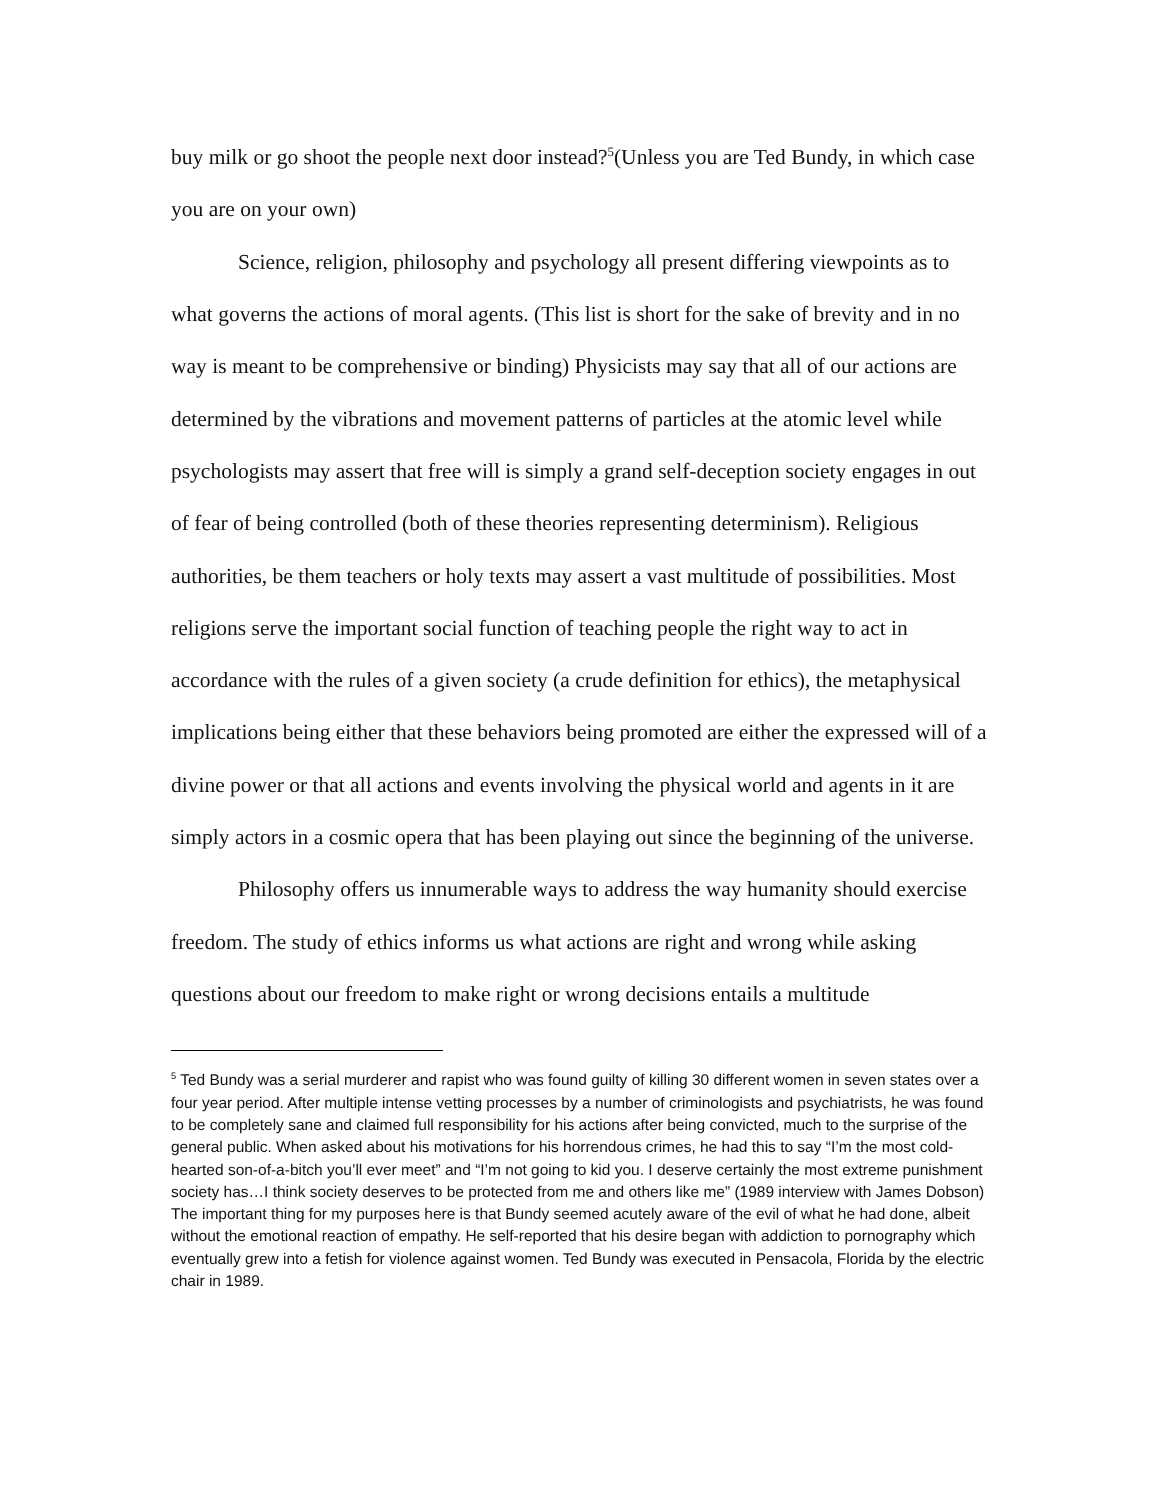buy milk or go shoot the people next door instead?<sup>5</sup>(Unless you are Ted Bundy, in which case you are on your own)
Science, religion, philosophy and psychology all present differing viewpoints as to what governs the actions of moral agents. (This list is short for the sake of brevity and in no way is meant to be comprehensive or binding) Physicists may say that all of our actions are determined by the vibrations and movement patterns of particles at the atomic level while psychologists may assert that free will is simply a grand self-deception society engages in out of fear of being controlled (both of these theories representing determinism). Religious authorities, be them teachers or holy texts may assert a vast multitude of possibilities. Most religions serve the important social function of teaching people the right way to act in accordance with the rules of a given society (a crude definition for ethics), the metaphysical implications being either that these behaviors being promoted are either the expressed will of a divine power or that all actions and events involving the physical world and agents in it are simply actors in a cosmic opera that has been playing out since the beginning of the universe.
Philosophy offers us innumerable ways to address the way humanity should exercise freedom. The study of ethics informs us what actions are right and wrong while asking questions about our freedom to make right or wrong decisions entails a multitude
<sup>5</sup> Ted Bundy was a serial murderer and rapist who was found guilty of killing 30 different women in seven states over a four year period. After multiple intense vetting processes by a number of criminologists and psychiatrists, he was found to be completely sane and claimed full responsibility for his actions after being convicted, much to the surprise of the general public. When asked about his motivations for his horrendous crimes, he had this to say “I’m the most cold-hearted son-of-a-bitch you’ll ever meet” and “I’m not going to kid you. I deserve certainly the most extreme punishment society has…I think society deserves to be protected from me and others like me” (1989 interview with James Dobson) The important thing for my purposes here is that Bundy seemed acutely aware of the evil of what he had done, albeit without the emotional reaction of empathy. He self-reported that his desire began with addiction to pornography which eventually grew into a fetish for violence against women. Ted Bundy was executed in Pensacola, Florida by the electric chair in 1989.